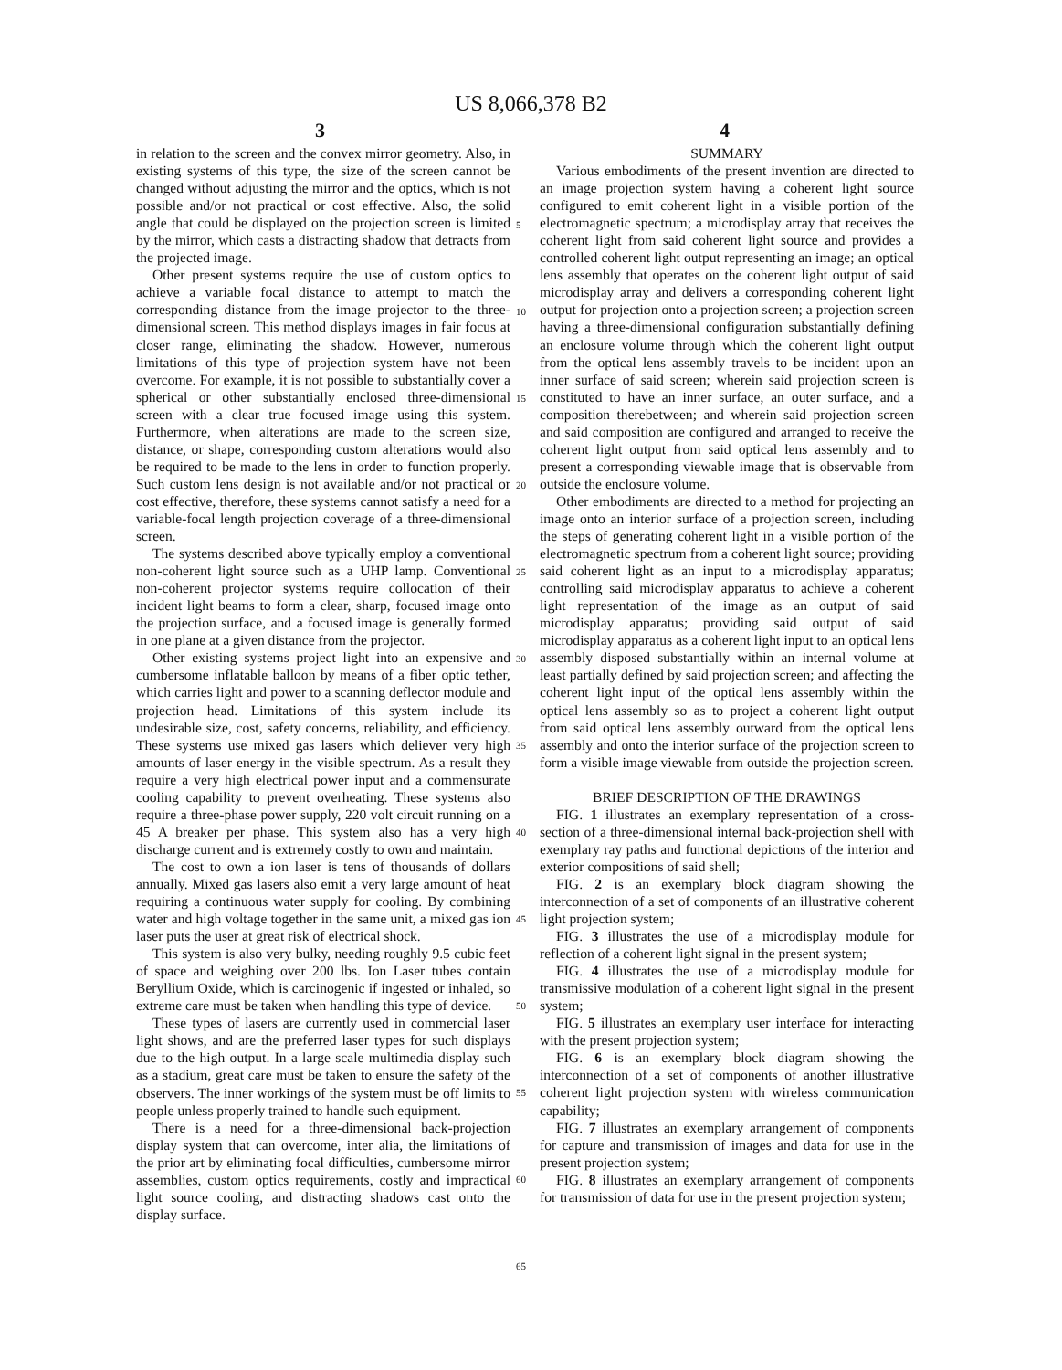US 8,066,378 B2
3 4
in relation to the screen and the convex mirror geometry. Also, in existing systems of this type, the size of the screen cannot be changed without adjusting the mirror and the optics, which is not possible and/or not practical or cost effective. Also, the solid angle that could be displayed on the projection screen is limited by the mirror, which casts a distracting shadow that detracts from the projected image.
Other present systems require the use of custom optics to achieve a variable focal distance to attempt to match the corresponding distance from the image projector to the three-dimensional screen. This method displays images in fair focus at closer range, eliminating the shadow. However, numerous limitations of this type of projection system have not been overcome. For example, it is not possible to substantially cover a spherical or other substantially enclosed three-dimensional screen with a clear true focused image using this system. Furthermore, when alterations are made to the screen size, distance, or shape, corresponding custom alterations would also be required to be made to the lens in order to function properly. Such custom lens design is not available and/or not practical or cost effective, therefore, these systems cannot satisfy a need for a variable-focal length projection coverage of a three-dimensional screen.
The systems described above typically employ a conventional non-coherent light source such as a UHP lamp. Conventional non-coherent projector systems require collocation of their incident light beams to form a clear, sharp, focused image onto the projection surface, and a focused image is generally formed in one plane at a given distance from the projector.
Other existing systems project light into an expensive and cumbersome inflatable balloon by means of a fiber optic tether, which carries light and power to a scanning deflector module and projection head. Limitations of this system include its undesirable size, cost, safety concerns, reliability, and efficiency. These systems use mixed gas lasers which deliever very high amounts of laser energy in the visible spectrum. As a result they require a very high electrical power input and a commensurate cooling capability to prevent overheating. These systems also require a three-phase power supply, 220 volt circuit running on a 45 A breaker per phase. This system also has a very high discharge current and is extremely costly to own and maintain.
The cost to own a ion laser is tens of thousands of dollars annually. Mixed gas lasers also emit a very large amount of heat requiring a continuous water supply for cooling. By combining water and high voltage together in the same unit, a mixed gas ion laser puts the user at great risk of electrical shock.
This system is also very bulky, needing roughly 9.5 cubic feet of space and weighing over 200 lbs. Ion Laser tubes contain Beryllium Oxide, which is carcinogenic if ingested or inhaled, so extreme care must be taken when handling this type of device.
These types of lasers are currently used in commercial laser light shows, and are the preferred laser types for such displays due to the high output. In a large scale multimedia display such as a stadium, great care must be taken to ensure the safety of the observers. The inner workings of the system must be off limits to people unless properly trained to handle such equipment.
There is a need for a three-dimensional back-projection display system that can overcome, inter alia, the limitations of the prior art by eliminating focal difficulties, cumbersome mirror assemblies, custom optics requirements, costly and impractical light source cooling, and distracting shadows cast onto the display surface.
5
10
15
20
25
30
35
40
45
50
55
60
65
SUMMARY
Various embodiments of the present invention are directed to an image projection system having a coherent light source configured to emit coherent light in a visible portion of the electromagnetic spectrum; a microdisplay array that receives the coherent light from said coherent light source and provides a controlled coherent light output representing an image; an optical lens assembly that operates on the coherent light output of said microdisplay array and delivers a corresponding coherent light output for projection onto a projection screen; a projection screen having a three-dimensional configuration substantially defining an enclosure volume through which the coherent light output from the optical lens assembly travels to be incident upon an inner surface of said screen; wherein said projection screen is constituted to have an inner surface, an outer surface, and a composition therebetween; and wherein said projection screen and said composition are configured and arranged to receive the coherent light output from said optical lens assembly and to present a corresponding viewable image that is observable from outside the enclosure volume.
Other embodiments are directed to a method for projecting an image onto an interior surface of a projection screen, including the steps of generating coherent light in a visible portion of the electromagnetic spectrum from a coherent light source; providing said coherent light as an input to a microdisplay apparatus; controlling said microdisplay apparatus to achieve a coherent light representation of the image as an output of said microdisplay apparatus; providing said output of said microdisplay apparatus as a coherent light input to an optical lens assembly disposed substantially within an internal volume at least partially defined by said projection screen; and affecting the coherent light input of the optical lens assembly within the optical lens assembly so as to project a coherent light output from said optical lens assembly outward from the optical lens assembly and onto the interior surface of the projection screen to form a visible image viewable from outside the projection screen.
BRIEF DESCRIPTION OF THE DRAWINGS
FIG. 1 illustrates an exemplary representation of a cross-section of a three-dimensional internal back-projection shell with exemplary ray paths and functional depictions of the interior and exterior compositions of said shell;
FIG. 2 is an exemplary block diagram showing the interconnection of a set of components of an illustrative coherent light projection system;
FIG. 3 illustrates the use of a microdisplay module for reflection of a coherent light signal in the present system;
FIG. 4 illustrates the use of a microdisplay module for transmissive modulation of a coherent light signal in the present system;
FIG. 5 illustrates an exemplary user interface for interacting with the present projection system;
FIG. 6 is an exemplary block diagram showing the interconnection of a set of components of another illustrative coherent light projection system with wireless communication capability;
FIG. 7 illustrates an exemplary arrangement of components for capture and transmission of images and data for use in the present projection system;
FIG. 8 illustrates an exemplary arrangement of components for transmission of data for use in the present projection system;